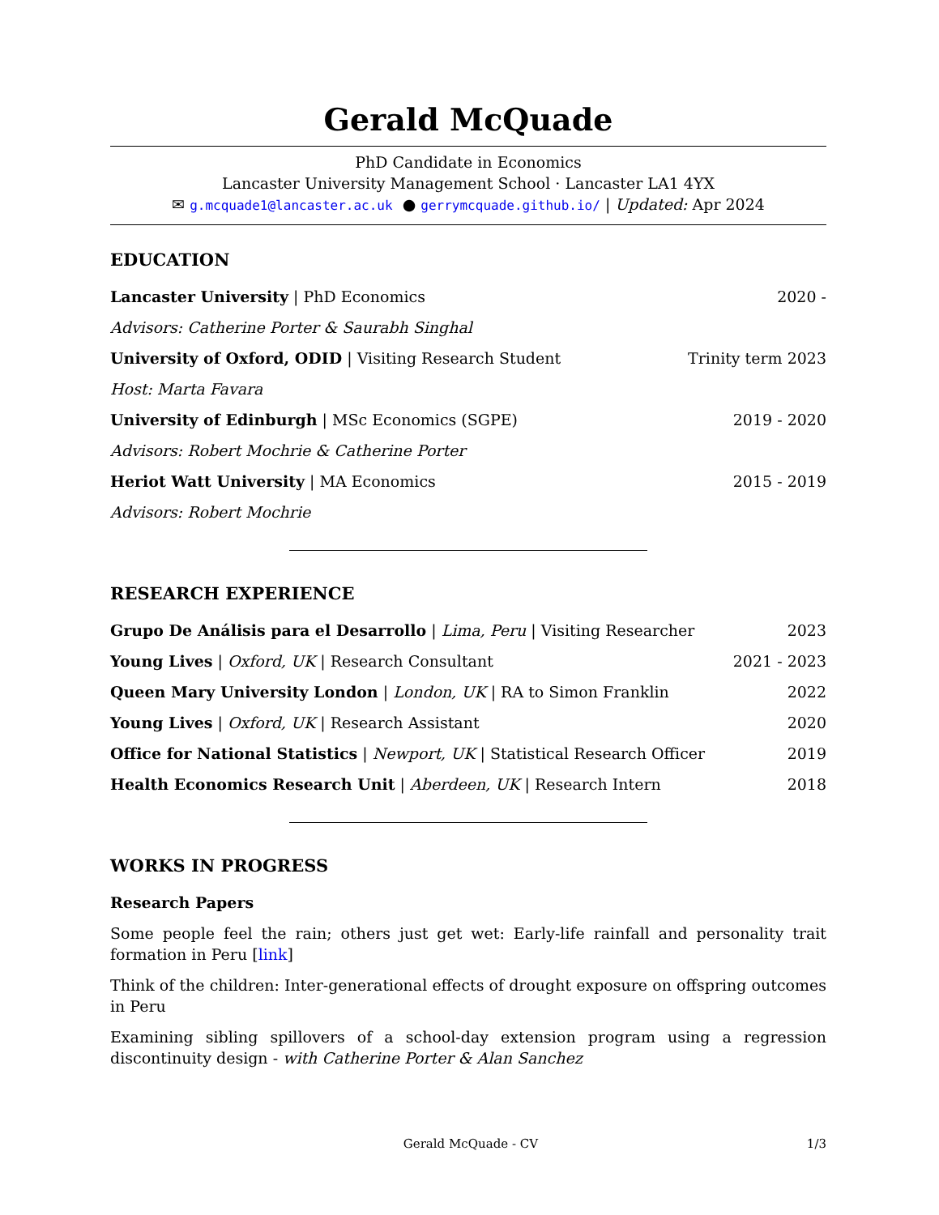Gerald McQuade
PhD Candidate in Economics
Lancaster University Management School · Lancaster LA1 4YX
✉ g.mcquade1@lancaster.ac.uk ● gerrymcquade.github.io/ | Updated: Apr 2024
EDUCATION
Lancaster University | PhD Economics 2020 -
Advisors: Catherine Porter & Saurabh Singhal
University of Oxford, ODID | Visiting Research Student Trinity term 2023
Host: Marta Favara
University of Edinburgh | MSc Economics (SGPE) 2019 - 2020
Advisors: Robert Mochrie & Catherine Porter
Heriot Watt University | MA Economics 2015 - 2019
Advisors: Robert Mochrie
RESEARCH EXPERIENCE
Grupo De Análisis para el Desarrollo | Lima, Peru | Visiting Researcher 2023
Young Lives | Oxford, UK | Research Consultant 2021 - 2023
Queen Mary University London | London, UK | RA to Simon Franklin 2022
Young Lives | Oxford, UK | Research Assistant 2020
Office for National Statistics | Newport, UK | Statistical Research Officer 2019
Health Economics Research Unit | Aberdeen, UK | Research Intern 2018
WORKS IN PROGRESS
Research Papers
Some people feel the rain; others just get wet: Early-life rainfall and personality trait formation in Peru [link]
Think of the children: Inter-generational effects of drought exposure on offspring outcomes in Peru
Examining sibling spillovers of a school-day extension program using a regression discontinuity design - with Catherine Porter & Alan Sanchez
Gerald McQuade - CV 1/3